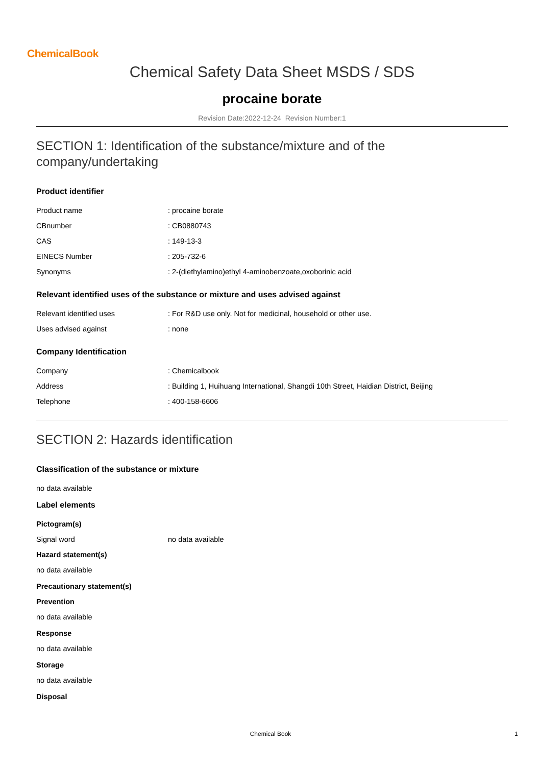ChemicalBook
Chemical Safety Data Sheet MSDS / SDS
procaine borate
Revision Date:2022-12-24 Revision Number:1
SECTION 1: Identification of the substance/mixture and of the company/undertaking
Product identifier
| Product name | : procaine borate |
| CBnumber | : CB0880743 |
| CAS | : 149-13-3 |
| EINECS Number | : 205-732-6 |
| Synonyms | : 2-(diethylamino)ethyl 4-aminobenzoate,oxoborinic acid |
Relevant identified uses of the substance or mixture and uses advised against
| Relevant identified uses | : For R&D use only. Not for medicinal, household or other use. |
| Uses advised against | : none |
Company Identification
| Company | : Chemicalbook |
| Address | : Building 1, Huihuang International, Shangdi 10th Street, Haidian District, Beijing |
| Telephone | : 400-158-6606 |
SECTION 2: Hazards identification
Classification of the substance or mixture
no data available
Label elements
Pictogram(s)
| Signal word | no data available |
Hazard statement(s)
no data available
Precautionary statement(s)
Prevention
no data available
Response
no data available
Storage
no data available
Disposal
Chemical Book 1